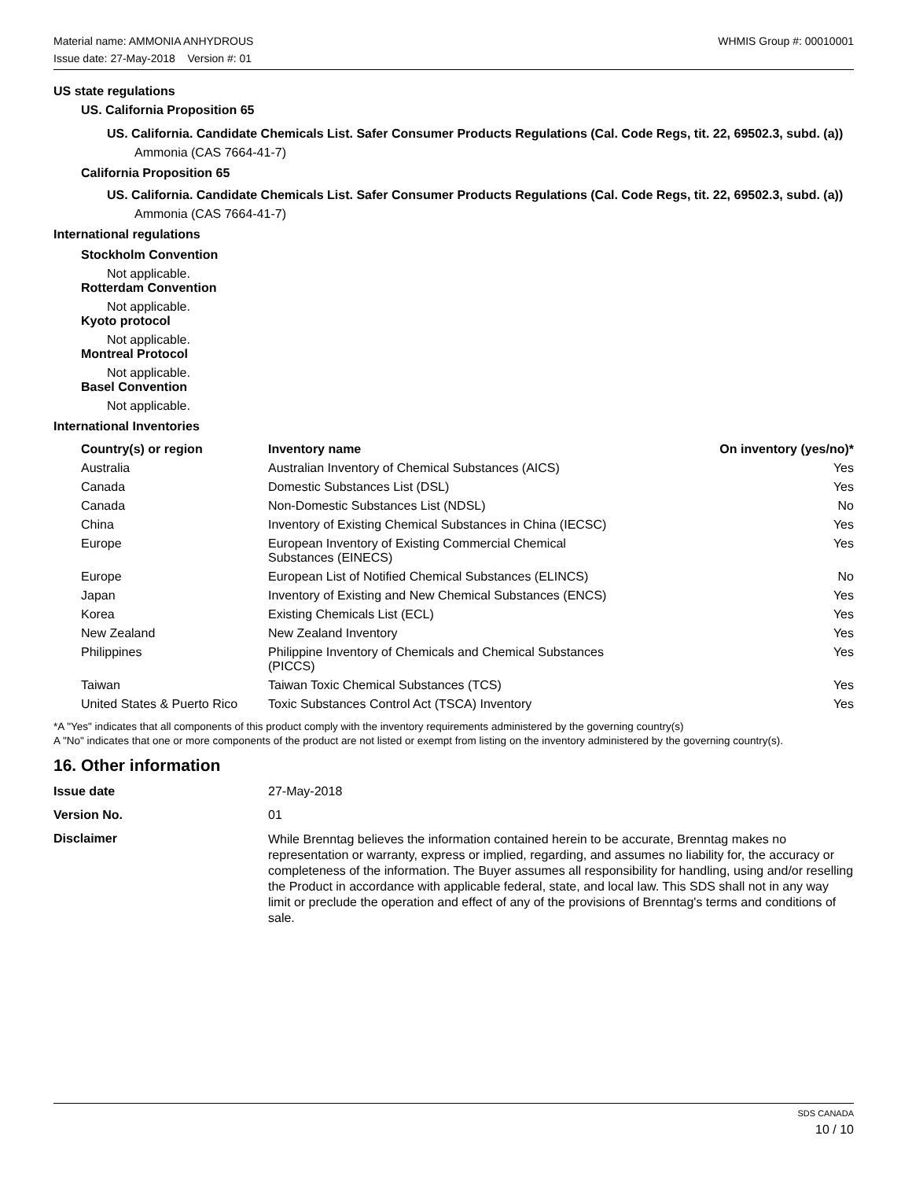Material name: AMMONIA ANHYDROUS WHMIS Group #: 00010001
Issue date: 27-May-2018 Version #: 01
US state regulations
US. California Proposition 65
US. California. Candidate Chemicals List. Safer Consumer Products Regulations (Cal. Code Regs, tit. 22, 69502.3, subd. (a))
Ammonia (CAS 7664-41-7)
California Proposition 65
US. California. Candidate Chemicals List. Safer Consumer Products Regulations (Cal. Code Regs, tit. 22, 69502.3, subd. (a))
Ammonia (CAS 7664-41-7)
International regulations
Stockholm Convention
Not applicable.
Rotterdam Convention
Not applicable.
Kyoto protocol
Not applicable.
Montreal Protocol
Not applicable.
Basel Convention
Not applicable.
International Inventories
| Country(s) or region | Inventory name | On inventory (yes/no)* |
| --- | --- | --- |
| Australia | Australian Inventory of Chemical Substances (AICS) | Yes |
| Canada | Domestic Substances List (DSL) | Yes |
| Canada | Non-Domestic Substances List (NDSL) | No |
| China | Inventory of Existing Chemical Substances in China (IECSC) | Yes |
| Europe | European Inventory of Existing Commercial Chemical Substances (EINECS) | Yes |
| Europe | European List of Notified Chemical Substances (ELINCS) | No |
| Japan | Inventory of Existing and New Chemical Substances (ENCS) | Yes |
| Korea | Existing Chemicals List (ECL) | Yes |
| New Zealand | New Zealand Inventory | Yes |
| Philippines | Philippine Inventory of Chemicals and Chemical Substances (PICCS) | Yes |
| Taiwan | Taiwan Toxic Chemical Substances (TCS) | Yes |
| United States & Puerto Rico | Toxic Substances Control Act (TSCA) Inventory | Yes |
*A "Yes" indicates that all components of this product comply with the inventory requirements administered by the governing country(s)
A "No" indicates that one or more components of the product are not listed or exempt from listing on the inventory administered by the governing country(s).
16. Other information
| Issue date | 27-May-2018 |
| Version No. | 01 |
| Disclaimer | While Brenntag believes the information contained herein to be accurate, Brenntag makes no representation or warranty, express or implied, regarding, and assumes no liability for, the accuracy or completeness of the information. The Buyer assumes all responsibility for handling, using and/or reselling the Product in accordance with applicable federal, state, and local law. This SDS shall not in any way limit or preclude the operation and effect of any of the provisions of Brenntag's terms and conditions of sale. |
SDS CANADA
10 / 10